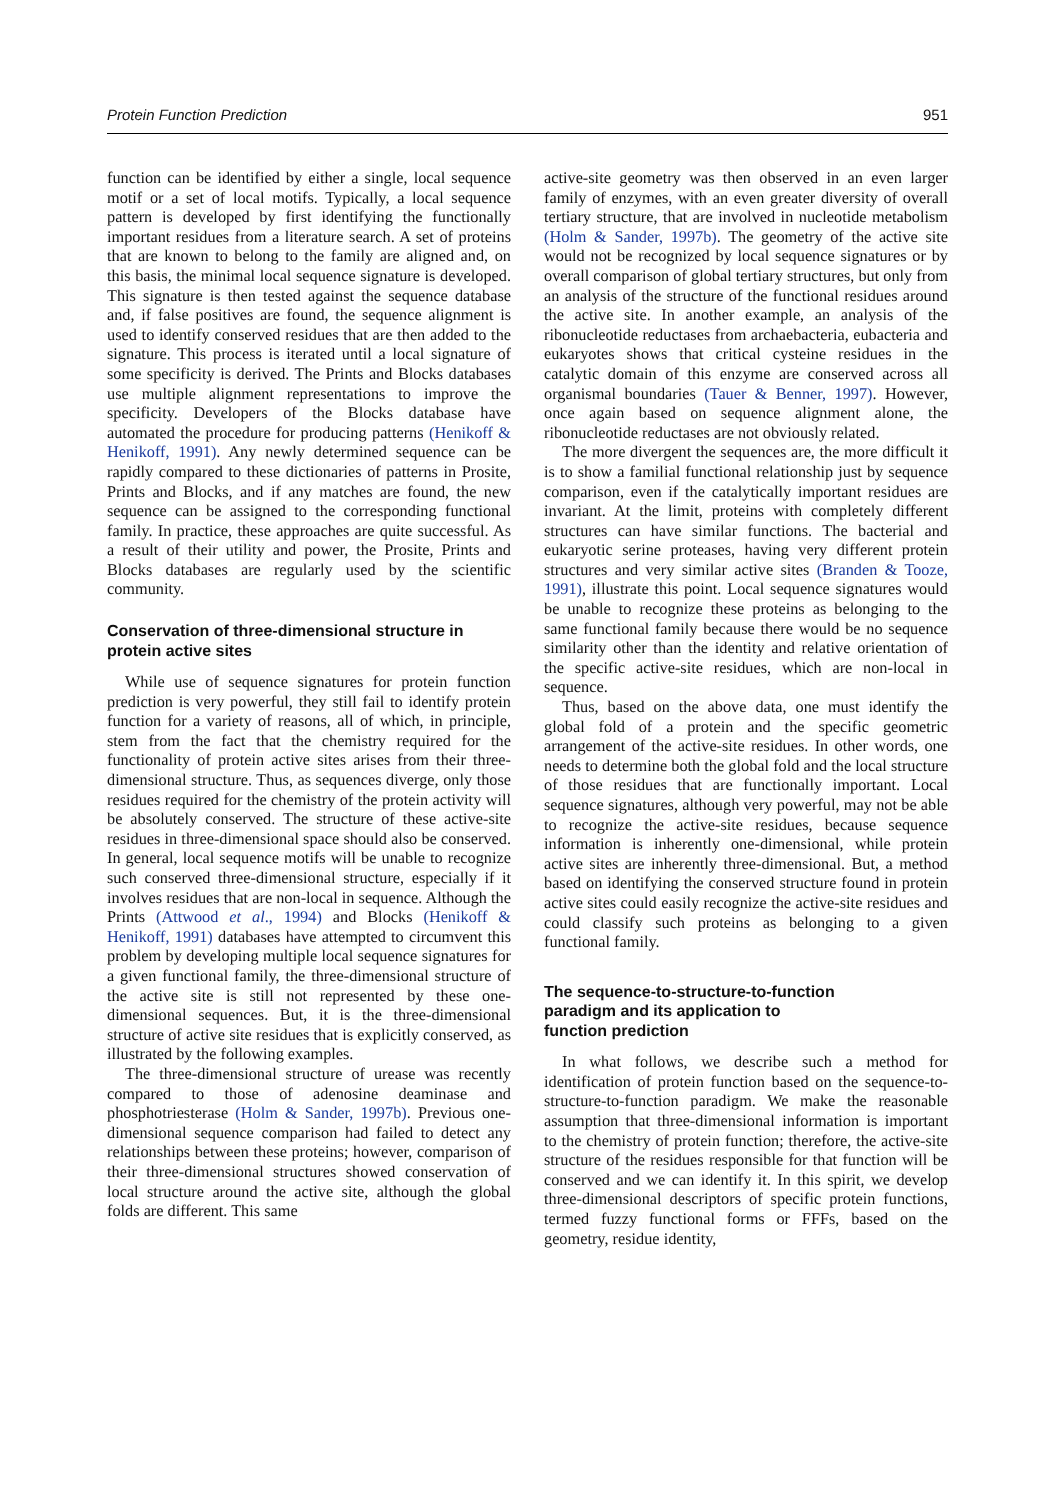Protein Function Prediction 951
function can be identified by either a single, local sequence motif or a set of local motifs. Typically, a local sequence pattern is developed by first identifying the functionally important residues from a literature search. A set of proteins that are known to belong to the family are aligned and, on this basis, the minimal local sequence signature is developed. This signature is then tested against the sequence database and, if false positives are found, the sequence alignment is used to identify conserved residues that are then added to the signature. This process is iterated until a local signature of some specificity is derived. The Prints and Blocks databases use multiple alignment representations to improve the specificity. Developers of the Blocks database have automated the procedure for producing patterns (Henikoff & Henikoff, 1991). Any newly determined sequence can be rapidly compared to these dictionaries of patterns in Prosite, Prints and Blocks, and if any matches are found, the new sequence can be assigned to the corresponding functional family. In practice, these approaches are quite successful. As a result of their utility and power, the Prosite, Prints and Blocks databases are regularly used by the scientific community.
Conservation of three-dimensional structure in protein active sites
While use of sequence signatures for protein function prediction is very powerful, they still fail to identify protein function for a variety of reasons, all of which, in principle, stem from the fact that the chemistry required for the functionality of protein active sites arises from their three-dimensional structure. Thus, as sequences diverge, only those residues required for the chemistry of the protein activity will be absolutely conserved. The structure of these active-site residues in three-dimensional space should also be conserved. In general, local sequence motifs will be unable to recognize such conserved three-dimensional structure, especially if it involves residues that are non-local in sequence. Although the Prints (Attwood et al., 1994) and Blocks (Henikoff & Henikoff, 1991) databases have attempted to circumvent this problem by developing multiple local sequence signatures for a given functional family, the three-dimensional structure of the active site is still not represented by these one-dimensional sequences. But, it is the three-dimensional structure of active site residues that is explicitly conserved, as illustrated by the following examples.
The three-dimensional structure of urease was recently compared to those of adenosine deaminase and phosphotriesterase (Holm & Sander, 1997b). Previous one-dimensional sequence comparison had failed to detect any relationships between these proteins; however, comparison of their three-dimensional structures showed conservation of local structure around the active site, although the global folds are different. This same
active-site geometry was then observed in an even larger family of enzymes, with an even greater diversity of overall tertiary structure, that are involved in nucleotide metabolism (Holm & Sander, 1997b). The geometry of the active site would not be recognized by local sequence signatures or by overall comparison of global tertiary structures, but only from an analysis of the structure of the functional residues around the active site. In another example, an analysis of the ribonucleotide reductases from archaebacteria, eubacteria and eukaryotes shows that critical cysteine residues in the catalytic domain of this enzyme are conserved across all organismal boundaries (Tauer & Benner, 1997). However, once again based on sequence alignment alone, the ribonucleotide reductases are not obviously related.
The more divergent the sequences are, the more difficult it is to show a familial functional relationship just by sequence comparison, even if the catalytically important residues are invariant. At the limit, proteins with completely different structures can have similar functions. The bacterial and eukaryotic serine proteases, having very different protein structures and very similar active sites (Branden & Tooze, 1991), illustrate this point. Local sequence signatures would be unable to recognize these proteins as belonging to the same functional family because there would be no sequence similarity other than the identity and relative orientation of the specific active-site residues, which are non-local in sequence.
Thus, based on the above data, one must identify the global fold of a protein and the specific geometric arrangement of the active-site residues. In other words, one needs to determine both the global fold and the local structure of those residues that are functionally important. Local sequence signatures, although very powerful, may not be able to recognize the active-site residues, because sequence information is inherently one-dimensional, while protein active sites are inherently three-dimensional. But, a method based on identifying the conserved structure found in protein active sites could easily recognize the active-site residues and could classify such proteins as belonging to a given functional family.
The sequence-to-structure-to-function
paradigm and its application to
function prediction
In what follows, we describe such a method for identification of protein function based on the sequence-to-structure-to-function paradigm. We make the reasonable assumption that three-dimensional information is important to the chemistry of protein function; therefore, the active-site structure of the residues responsible for that function will be conserved and we can identify it. In this spirit, we develop three-dimensional descriptors of specific protein functions, termed fuzzy functional forms or FFFs, based on the geometry, residue identity,